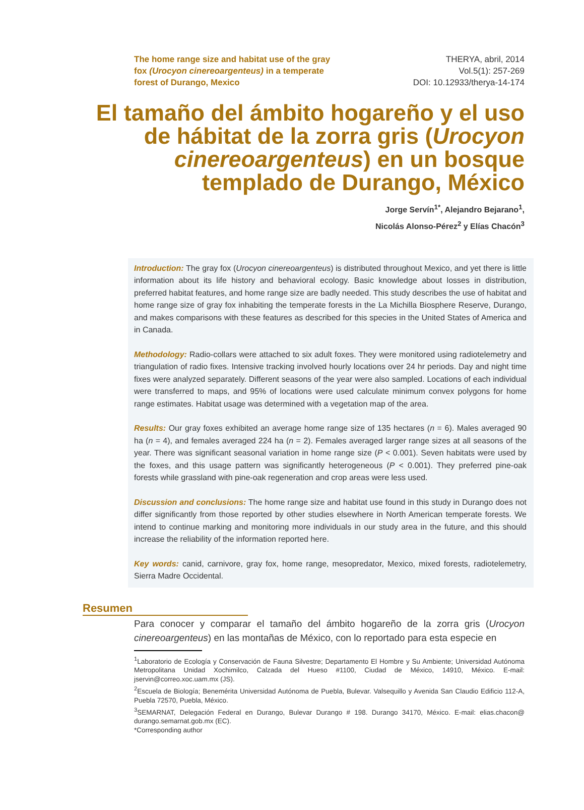The home range size and habitat use of the gray fox (Urocyon cinereoargenteus) in a temperate forest of Durango, Mexico
THERYA, abril, 2014
Vol.5(1): 257-269
DOI: 10.12933/therya-14-174
El tamaño del ámbito hogareño y el uso de hábitat de la zorra gris (Urocyon cinereoargenteus) en un bosque templado de Durango, México
Jorge Servín<sup>1*</sup>, Alejandro Bejarano<sup>1</sup>,
Nicolás Alonso-Pérez<sup>2</sup> y Elías Chacón<sup>3</sup>
Introduction: The gray fox (Urocyon cinereoargenteus) is distributed throughout Mexico, and yet there is little information about its life history and behavioral ecology. Basic knowledge about losses in distribution, preferred habitat features, and home range size are badly needed. This study describes the use of habitat and home range size of gray fox inhabiting the temperate forests in the La Michilla Biosphere Reserve, Durango, and makes comparisons with these features as described for this species in the United States of America and in Canada.
Methodology: Radio-collars were attached to six adult foxes. They were monitored using radiotelemetry and triangulation of radio fixes. Intensive tracking involved hourly locations over 24 hr periods. Day and night time fixes were analyzed separately. Different seasons of the year were also sampled. Locations of each individual were transferred to maps, and 95% of locations were used calculate minimum convex polygons for home range estimates. Habitat usage was determined with a vegetation map of the area.
Results: Our gray foxes exhibited an average home range size of 135 hectares (n = 6). Males averaged 90 ha (n = 4), and females averaged 224 ha (n = 2). Females averaged larger range sizes at all seasons of the year. There was significant seasonal variation in home range size (P < 0.001). Seven habitats were used by the foxes, and this usage pattern was significantly heterogeneous (P < 0.001). They preferred pine-oak forests while grassland with pine-oak regeneration and crop areas were less used.
Discussion and conclusions: The home range size and habitat use found in this study in Durango does not differ significantly from those reported by other studies elsewhere in North American temperate forests. We intend to continue marking and monitoring more individuals in our study area in the future, and this should increase the reliability of the information reported here.
Key words: canid, carnivore, gray fox, home range, mesopredator, Mexico, mixed forests, radiotelemetry, Sierra Madre Occidental.
Resumen
Para conocer y comparar el tamaño del ámbito hogareño de la zorra gris (Urocyon cinereoargenteus) en las montañas de México, con lo reportado para esta especie en
<sup>1</sup> Laboratorio de Ecología y Conservación de Fauna Silvestre; Departamento El Hombre y Su Ambiente; Universidad Autónoma Metropolitana Unidad Xochimilco, Calzada del Hueso #1100, Ciudad de México, 14910, México. E-mail: jservin@correo.xoc.uam.mx (JS).
<sup>2</sup> Escuela de Biología; Benemérita Universidad Autónoma de Puebla, Bulevar. Valsequillo y Avenida San Claudio Edificio 112-A, Puebla 72570, Puebla, México.
<sup>3</sup> SEMARNAT, Delegación Federal en Durango, Bulevar Durango # 198. Durango 34170, México. E-mail: elias.chacon@ durango.semarnat.gob.mx (EC).
*Corresponding author